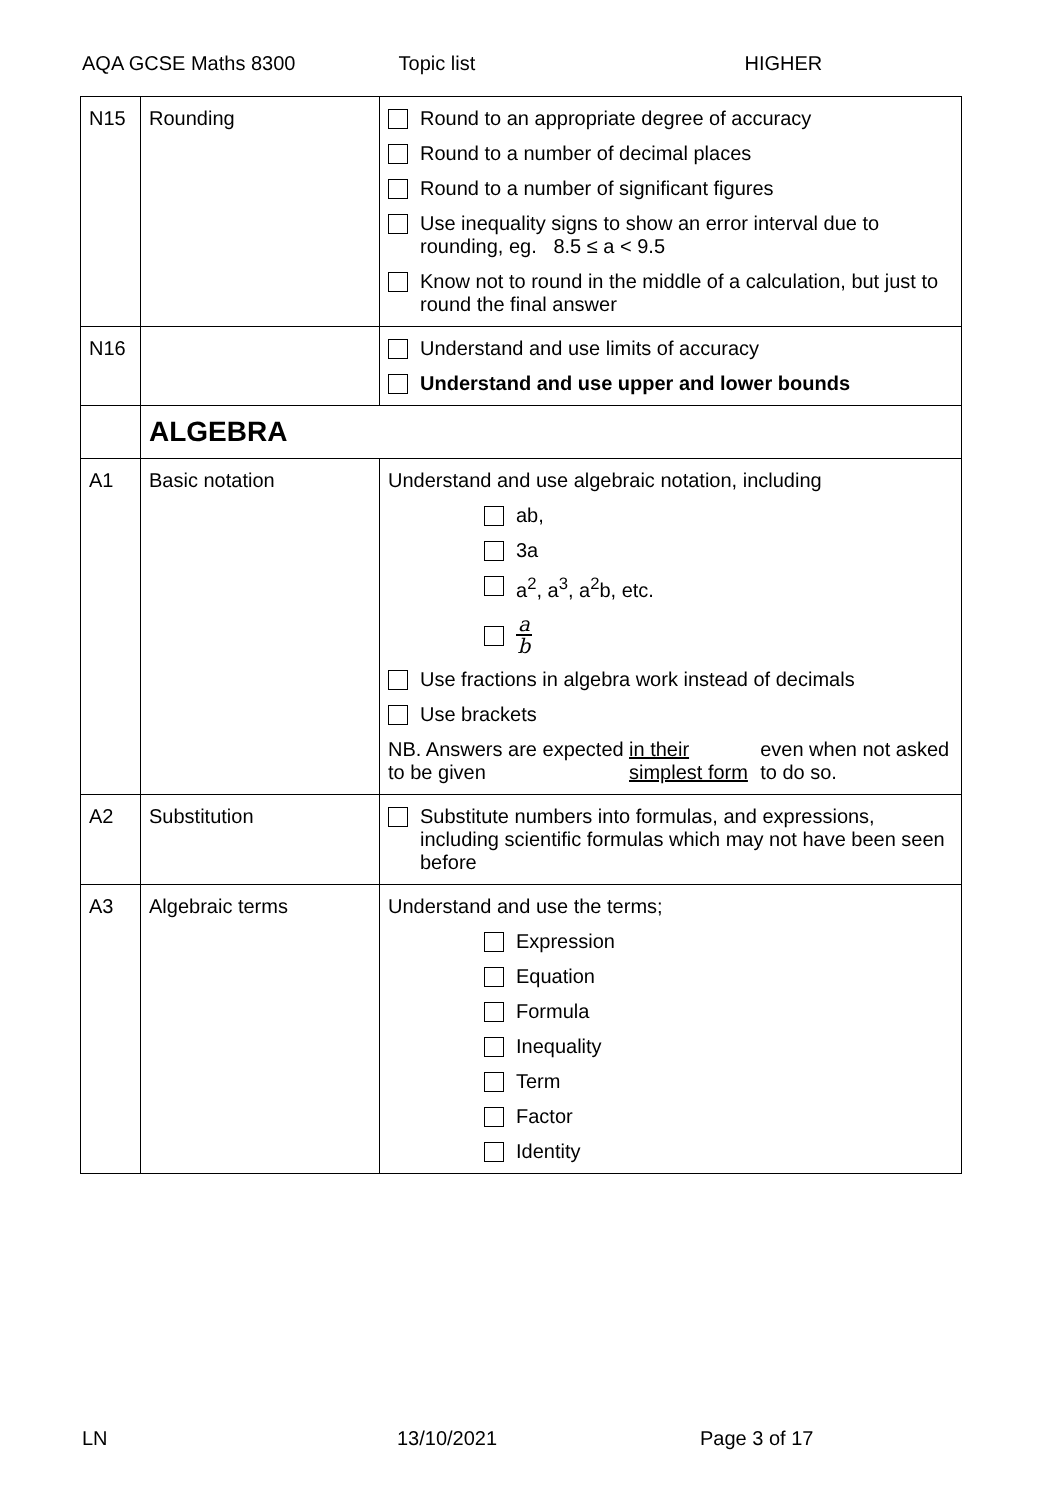AQA GCSE Maths 8300 Topic list HIGHER
| N15 | Rounding | Round to an appropriate degree of accuracy Round to a number of decimal places Round to a number of significant figures Use inequality signs to show an error interval due to rounding, eg. 8.5 ≤ a < 9.5 Know not to round in the middle of a calculation, but just to round the final answer |
| N16 | | Understand and use limits of accuracy Understand and use upper and lower bounds |
| | ALGEBRA | |
| A1 | Basic notation | Understand and use algebraic notation, including ab, 3a a<sup>2</sup>, a<sup>3</sup>, a<sup>2</sup>b, etc. a b Use fractions in algebra work instead of decimals Use brackets NB. Answers are expected to be given in their simplest form even when not asked to do so. |
| A2 | Substitution | Substitute numbers into formulas, and expressions, including scientific formulas which may not have been seen before |
| A3 | Algebraic terms | Understand and use the terms; Expression Equation Formula Inequality Term Factor Identity |
LN 13/10/2021 Page 3 of 17